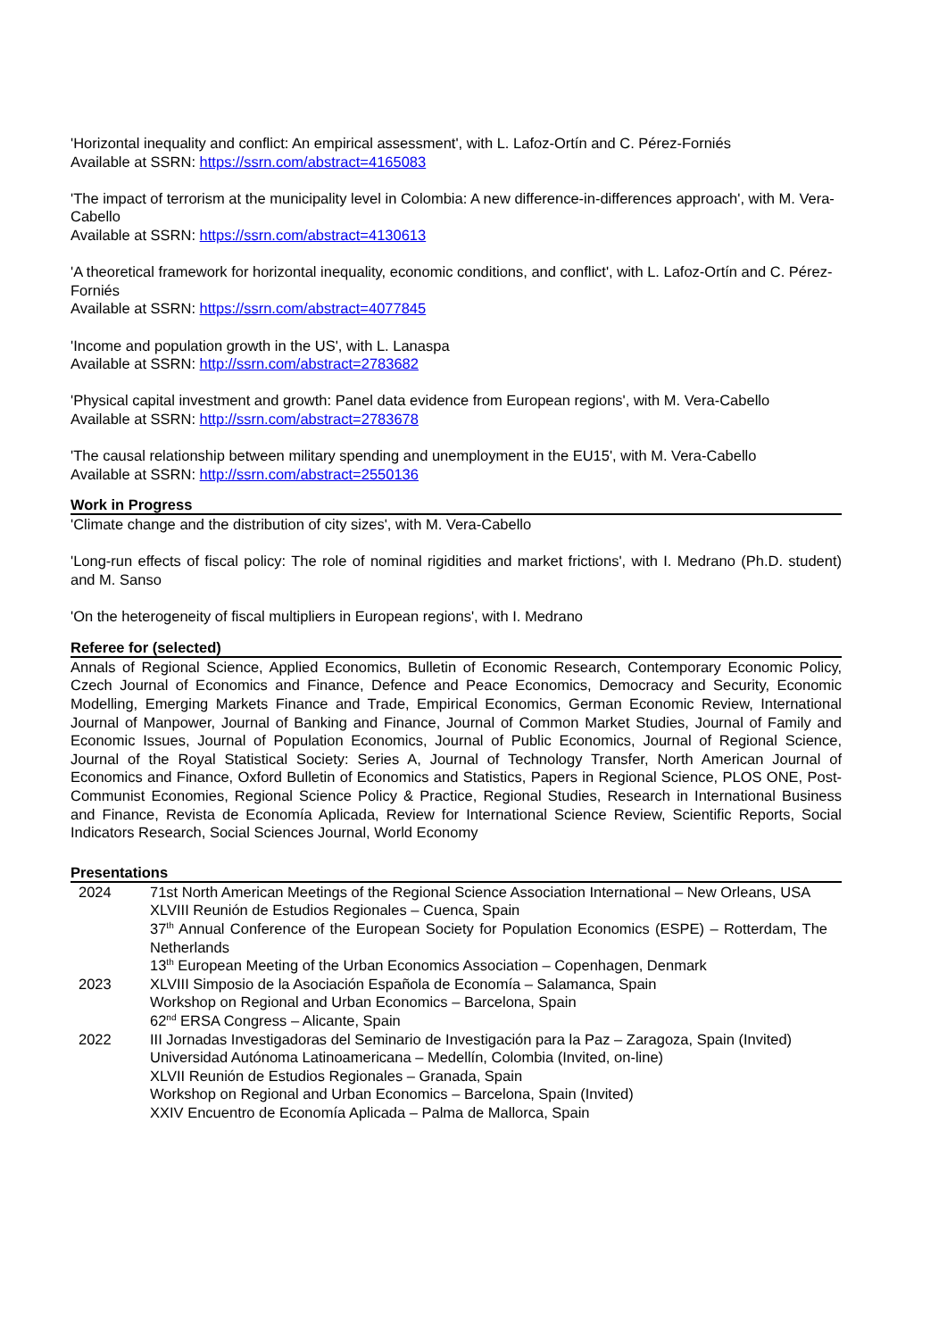'Horizontal inequality and conflict: An empirical assessment', with L. Lafoz-Ortín and C. Pérez-Forniés
Available at SSRN: https://ssrn.com/abstract=4165083
'The impact of terrorism at the municipality level in Colombia: A new difference-in-differences approach', with M. Vera-Cabello
Available at SSRN: https://ssrn.com/abstract=4130613
'A theoretical framework for horizontal inequality, economic conditions, and conflict', with L. Lafoz-Ortín and C. Pérez-Forniés
Available at SSRN: https://ssrn.com/abstract=4077845
'Income and population growth in the US', with L. Lanaspa
Available at SSRN: http://ssrn.com/abstract=2783682
'Physical capital investment and growth: Panel data evidence from European regions', with M. Vera-Cabello
Available at SSRN: http://ssrn.com/abstract=2783678
'The causal relationship between military spending and unemployment in the EU15', with M. Vera-Cabello
Available at SSRN: http://ssrn.com/abstract=2550136
Work in Progress
'Climate change and the distribution of city sizes', with M. Vera-Cabello
'Long-run effects of fiscal policy: The role of nominal rigidities and market frictions', with I. Medrano (Ph.D. student) and M. Sanso
'On the heterogeneity of fiscal multipliers in European regions', with I. Medrano
Referee for (selected)
Annals of Regional Science, Applied Economics, Bulletin of Economic Research, Contemporary Economic Policy, Czech Journal of Economics and Finance, Defence and Peace Economics, Democracy and Security, Economic Modelling, Emerging Markets Finance and Trade, Empirical Economics, German Economic Review, International Journal of Manpower, Journal of Banking and Finance, Journal of Common Market Studies, Journal of Family and Economic Issues, Journal of Population Economics, Journal of Public Economics, Journal of Regional Science, Journal of the Royal Statistical Society: Series A, Journal of Technology Transfer, North American Journal of Economics and Finance, Oxford Bulletin of Economics and Statistics, Papers in Regional Science, PLOS ONE, Post-Communist Economies, Regional Science Policy & Practice, Regional Studies, Research in International Business and Finance, Revista de Economía Aplicada, Review for International Science Review, Scientific Reports, Social Indicators Research, Social Sciences Journal, World Economy
Presentations
| 2024 | 71st North American Meetings of the Regional Science Association International – New Orleans, USA XLVIII Reunión de Estudios Regionales – Cuenca, Spain 37<sup>th</sup> Annual Conference of the European Society for Population Economics (ESPE) – Rotterdam, The Netherlands 13<sup>th</sup> European Meeting of the Urban Economics Association – Copenhagen, Denmark |
| 2023 | XLVIII Simposio de la Asociación Española de Economía – Salamanca, Spain Workshop on Regional and Urban Economics – Barcelona, Spain 62<sup>nd</sup> ERSA Congress – Alicante, Spain |
| 2022 | III Jornadas Investigadoras del Seminario de Investigación para la Paz – Zaragoza, Spain (Invited) Universidad Autónoma Latinoamericana – Medellín, Colombia (Invited, on-line) XLVII Reunión de Estudios Regionales – Granada, Spain Workshop on Regional and Urban Economics – Barcelona, Spain (Invited) XXIV Encuentro de Economía Aplicada – Palma de Mallorca, Spain |